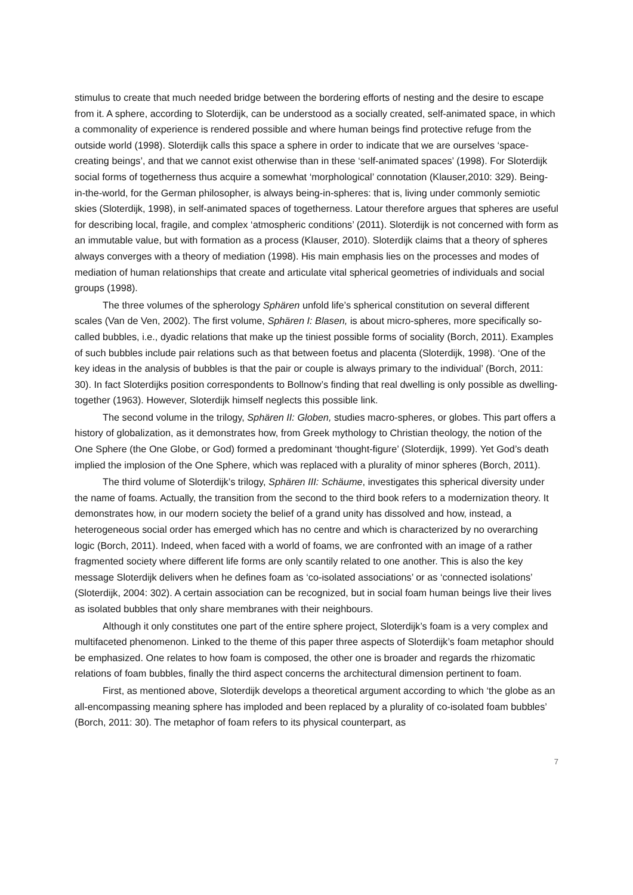stimulus to create that much needed bridge between the bordering efforts of nesting and the desire to escape from it. A sphere, according to Sloterdijk, can be understood as a socially created, self-animated space, in which a commonality of experience is rendered possible and where human beings find protective refuge from the outside world (1998). Sloterdijk calls this space a sphere in order to indicate that we are ourselves ‘space-creating beings’, and that we cannot exist otherwise than in these ‘self-animated spaces’ (1998). For Sloterdijk social forms of togetherness thus acquire a somewhat ‘morphological’ connotation (Klauser,2010: 329). Being-in-the-world, for the German philosopher, is always being-in-spheres: that is, living under commonly semiotic skies (Sloterdijk, 1998), in self-animated spaces of togetherness. Latour therefore argues that spheres are useful for describing local, fragile, and complex ‘atmospheric conditions’ (2011). Sloterdijk is not concerned with form as an immutable value, but with formation as a process (Klauser, 2010). Sloterdijk claims that a theory of spheres always converges with a theory of mediation (1998). His main emphasis lies on the processes and modes of mediation of human relationships that create and articulate vital spherical geometries of individuals and social groups (1998).
The three volumes of the spherology Sphären unfold life’s spherical constitution on several different scales (Van de Ven, 2002). The first volume, Sphären I: Blasen, is about micro-spheres, more specifically so-called bubbles, i.e., dyadic relations that make up the tiniest possible forms of sociality (Borch, 2011). Examples of such bubbles include pair relations such as that between foetus and placenta (Sloterdijk, 1998). ‘One of the key ideas in the analysis of bubbles is that the pair or couple is always primary to the individual’ (Borch, 2011: 30). In fact Sloterdijks position correspondents to Bollnow’s finding that real dwelling is only possible as dwelling-together (1963). However, Sloterdijk himself neglects this possible link.
The second volume in the trilogy, Sphären II: Globen, studies macro-spheres, or globes. This part offers a history of globalization, as it demonstrates how, from Greek mythology to Christian theology, the notion of the One Sphere (the One Globe, or God) formed a predominant ‘thought-figure’ (Sloterdijk, 1999). Yet God’s death implied the implosion of the One Sphere, which was replaced with a plurality of minor spheres (Borch, 2011).
The third volume of Sloterdijk’s trilogy, Sphären III: Schäume, investigates this spherical diversity under the name of foams. Actually, the transition from the second to the third book refers to a modernization theory. It demonstrates how, in our modern society the belief of a grand unity has dissolved and how, instead, a heterogeneous social order has emerged which has no centre and which is characterized by no overarching logic (Borch, 2011). Indeed, when faced with a world of foams, we are confronted with an image of a rather fragmented society where different life forms are only scantily related to one another. This is also the key message Sloterdijk delivers when he defines foam as ‘co-isolated associations’ or as ‘connected isolations’ (Sloterdijk, 2004: 302). A certain association can be recognized, but in social foam human beings live their lives as isolated bubbles that only share membranes with their neighbours.
Although it only constitutes one part of the entire sphere project, Sloterdijk’s foam is a very complex and multifaceted phenomenon. Linked to the theme of this paper three aspects of Sloterdijk’s foam metaphor should be emphasized. One relates to how foam is composed, the other one is broader and regards the rhizomatic relations of foam bubbles, finally the third aspect concerns the architectural dimension pertinent to foam.
First, as mentioned above, Sloterdijk develops a theoretical argument according to which ‘the globe as an all-encompassing meaning sphere has imploded and been replaced by a plurality of co-isolated foam bubbles’ (Borch, 2011: 30). The metaphor of foam refers to its physical counterpart, as
7